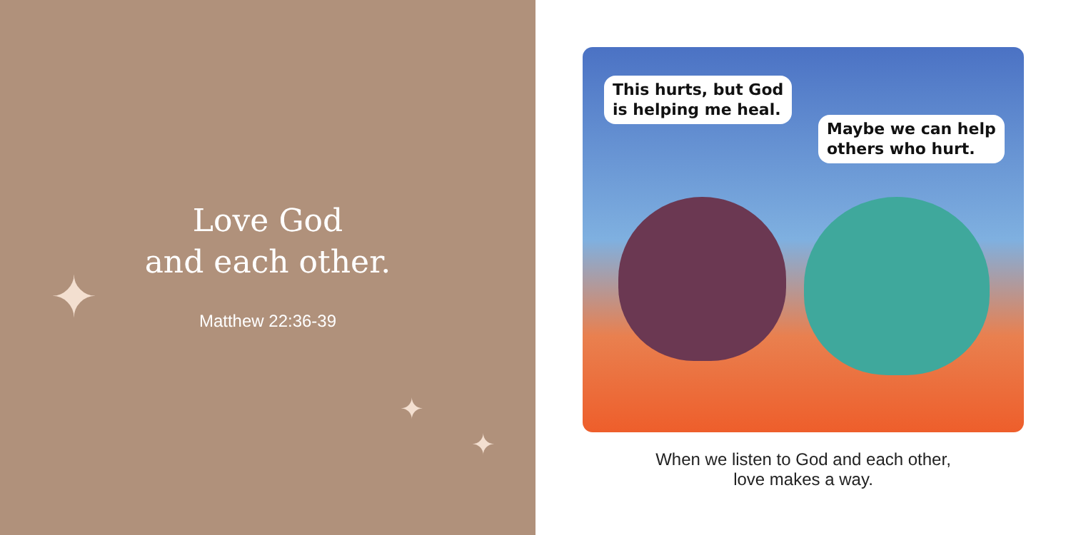Love God
and each other.
Matthew 22:36-39
✦
✦
✦
This hurts, but God
is helping me heal.
Maybe we can help
others who hurt.
When we listen to God and each other,
love makes a way.